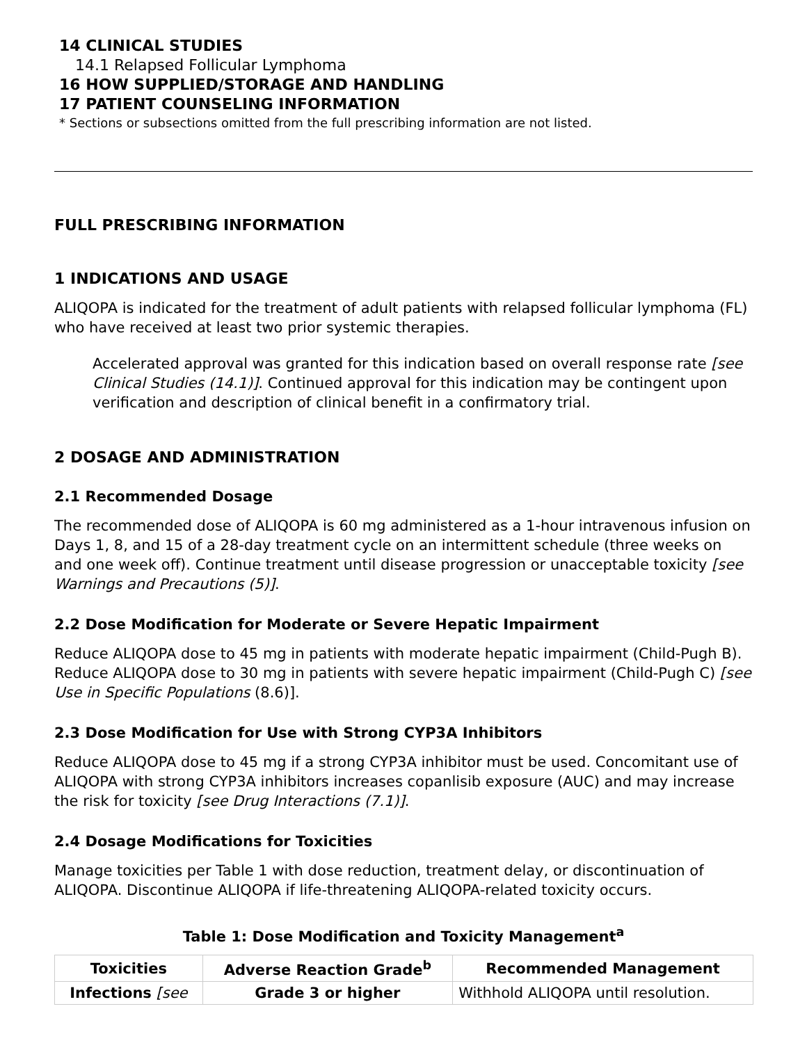14 CLINICAL STUDIES
14.1 Relapsed Follicular Lymphoma
16 HOW SUPPLIED/STORAGE AND HANDLING
17 PATIENT COUNSELING INFORMATION
* Sections or subsections omitted from the full prescribing information are not listed.
FULL PRESCRIBING INFORMATION
1 INDICATIONS AND USAGE
ALIQOPA is indicated for the treatment of adult patients with relapsed follicular lymphoma (FL) who have received at least two prior systemic therapies.
Accelerated approval was granted for this indication based on overall response rate [see Clinical Studies (14.1)]. Continued approval for this indication may be contingent upon verification and description of clinical benefit in a confirmatory trial.
2 DOSAGE AND ADMINISTRATION
2.1 Recommended Dosage
The recommended dose of ALIQOPA is 60 mg administered as a 1-hour intravenous infusion on Days 1, 8, and 15 of a 28-day treatment cycle on an intermittent schedule (three weeks on and one week off). Continue treatment until disease progression or unacceptable toxicity [see Warnings and Precautions (5)].
2.2 Dose Modification for Moderate or Severe Hepatic Impairment
Reduce ALIQOPA dose to 45 mg in patients with moderate hepatic impairment (Child-Pugh B). Reduce ALIQOPA dose to 30 mg in patients with severe hepatic impairment (Child-Pugh C) [see Use in Specific Populations (8.6)].
2.3 Dose Modification for Use with Strong CYP3A Inhibitors
Reduce ALIQOPA dose to 45 mg if a strong CYP3A inhibitor must be used. Concomitant use of ALIQOPA with strong CYP3A inhibitors increases copanlisib exposure (AUC) and may increase the risk for toxicity [see Drug Interactions (7.1)].
2.4 Dosage Modifications for Toxicities
Manage toxicities per Table 1 with dose reduction, treatment delay, or discontinuation of ALIQOPA. Discontinue ALIQOPA if life-threatening ALIQOPA-related toxicity occurs.
Table 1: Dose Modification and Toxicity Management<sup>a</sup>
| Toxicities | Adverse Reaction Grade<sup>b</sup> | Recommended Management |
| --- | --- | --- |
| Infections [see | Grade 3 or higher | Withhold ALIQOPA until resolution. |